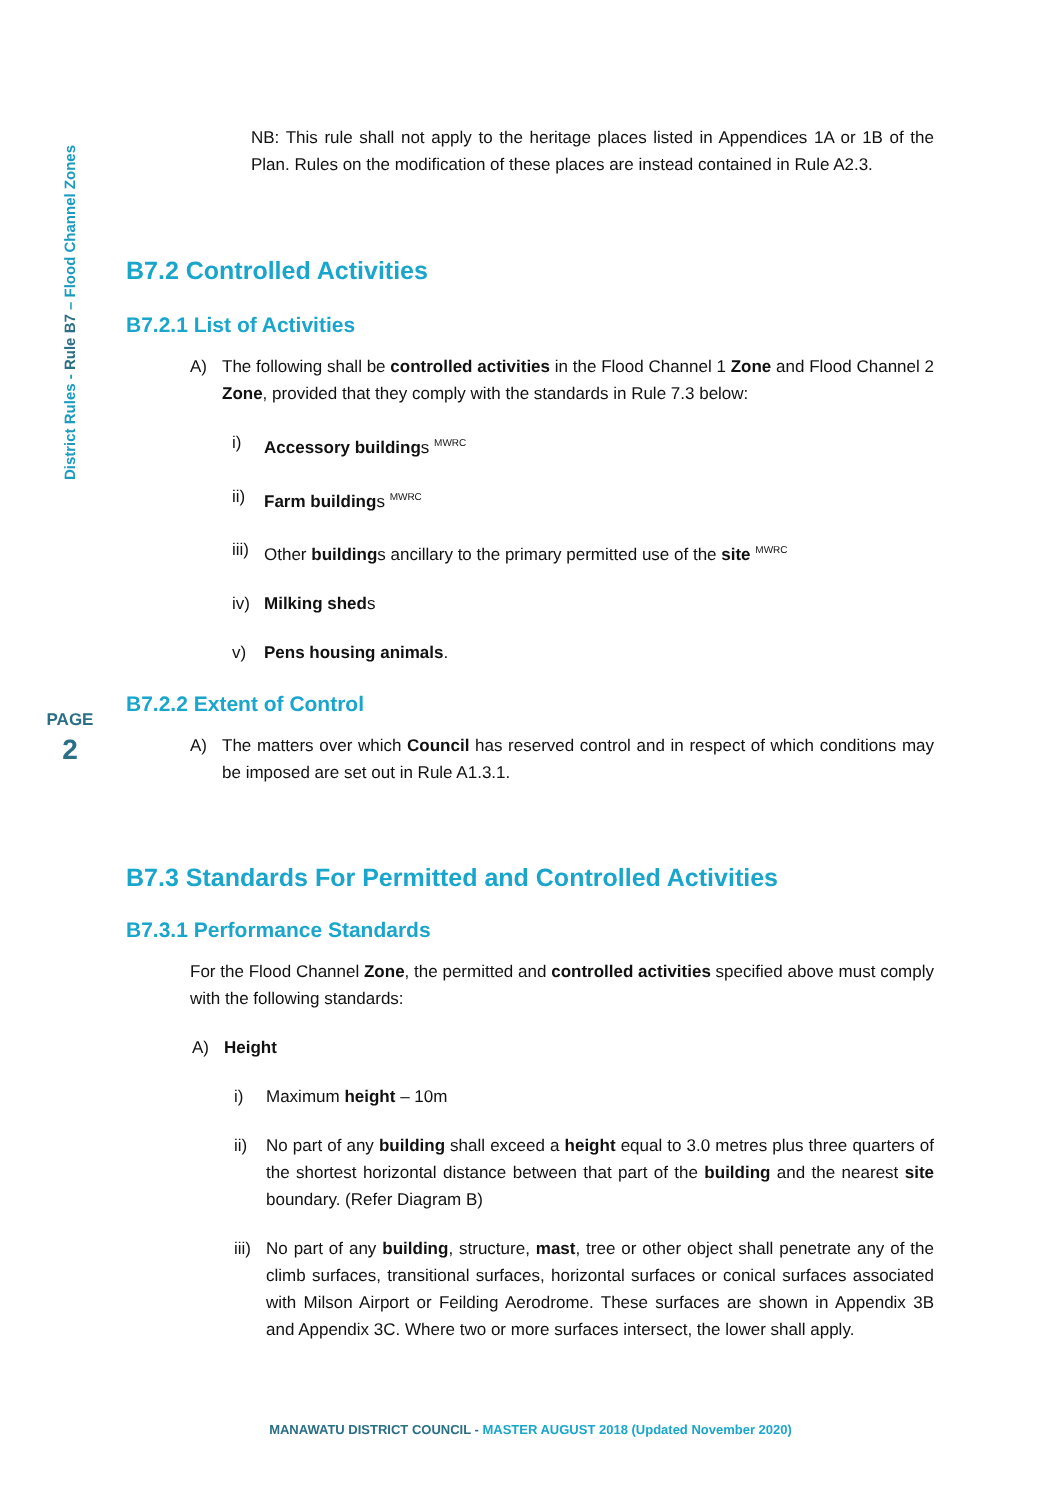District Rules - Rule B7 – Flood Channel Zones
PAGE
2
NB: This rule shall not apply to the heritage places listed in Appendices 1A or 1B of the Plan. Rules on the modification of these places are instead contained in Rule A2.3.
B7.2 Controlled Activities
B7.2.1 List of Activities
A) The following shall be controlled activities in the Flood Channel 1 Zone and Flood Channel 2 Zone, provided that they comply with the standards in Rule 7.3 below:
i) Accessory buildings <sup>MWRC</sup>
ii) Farm buildings <sup>MWRC</sup>
iii) Other buildings ancillary to the primary permitted use of the site <sup>MWRC</sup>
iv) Milking sheds
v) Pens housing animals.
B7.2.2 Extent of Control
A) The matters over which Council has reserved control and in respect of which conditions may be imposed are set out in Rule A1.3.1.
B7.3 Standards For Permitted and Controlled Activities
B7.3.1 Performance Standards
For the Flood Channel Zone, the permitted and controlled activities specified above must comply with the following standards:
A) Height
i) Maximum height – 10m
ii) No part of any building shall exceed a height equal to 3.0 metres plus three quarters of the shortest horizontal distance between that part of the building and the nearest site boundary. (Refer Diagram B)
iii)
No part of any building, structure, mast, tree or other object shall penetrate any of the climb surfaces, transitional surfaces, horizontal surfaces or conical surfaces associated with Milson Airport or Feilding Aerodrome. These surfaces are shown in Appendix 3B and Appendix 3C. Where two or more surfaces intersect, the lower shall apply.
MANAWATU DISTRICT COUNCIL - MASTER AUGUST 2018 (Updated November 2020)